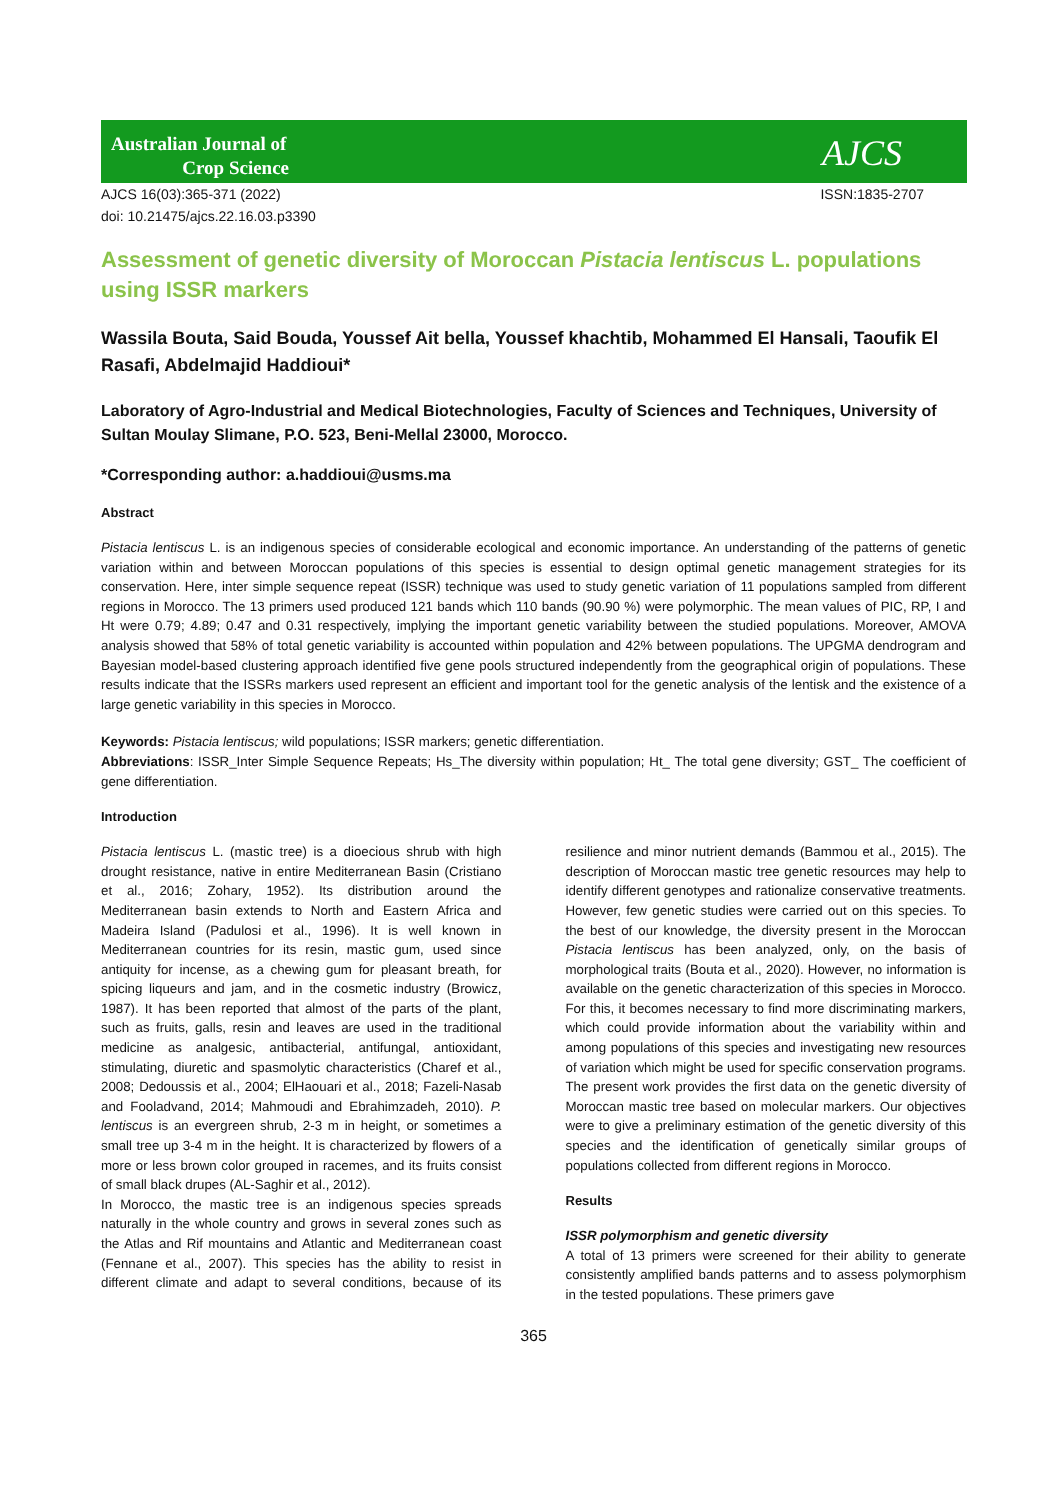Australian Journal of
Crop Science
AJCS
AJCS 16(03):365-371 (2022)
doi: 10.21475/ajcs.22.16.03.p3390 ISSN:1835-2707
Assessment of genetic diversity of Moroccan Pistacia lentiscus L. populations using ISSR markers
Wassila Bouta, Said Bouda, Youssef Ait bella, Youssef khachtib, Mohammed El Hansali, Taoufik El Rasafi, Abdelmajid Haddioui*
Laboratory of Agro-Industrial and Medical Biotechnologies, Faculty of Sciences and Techniques, University of Sultan Moulay Slimane, P.O. 523, Beni-Mellal 23000, Morocco.
*Corresponding author: a.haddioui@usms.ma
Abstract
Pistacia lentiscus L. is an indigenous species of considerable ecological and economic importance. An understanding of the patterns of genetic variation within and between Moroccan populations of this species is essential to design optimal genetic management strategies for its conservation. Here, inter simple sequence repeat (ISSR) technique was used to study genetic variation of 11 populations sampled from different regions in Morocco. The 13 primers used produced 121 bands which 110 bands (90.90 %) were polymorphic. The mean values of PIC, RP, I and Ht were 0.79; 4.89; 0.47 and 0.31 respectively, implying the important genetic variability between the studied populations. Moreover, AMOVA analysis showed that 58% of total genetic variability is accounted within population and 42% between populations. The UPGMA dendrogram and Bayesian model-based clustering approach identified five gene pools structured independently from the geographical origin of populations. These results indicate that the ISSRs markers used represent an efficient and important tool for the genetic analysis of the lentisk and the existence of a large genetic variability in this species in Morocco.
Keywords: Pistacia lentiscus; wild populations; ISSR markers; genetic differentiation.
Abbreviations: ISSR_Inter Simple Sequence Repeats; Hs_The diversity within population; Ht_ The total gene diversity; GST_ The coefficient of gene differentiation.
Introduction
Pistacia lentiscus L. (mastic tree) is a dioecious shrub with high drought resistance, native in entire Mediterranean Basin (Cristiano et al., 2016; Zohary, 1952). Its distribution around the Mediterranean basin extends to North and Eastern Africa and Madeira Island (Padulosi et al., 1996). It is well known in Mediterranean countries for its resin, mastic gum, used since antiquity for incense, as a chewing gum for pleasant breath, for spicing liqueurs and jam, and in the cosmetic industry (Browicz, 1987). It has been reported that almost of the parts of the plant, such as fruits, galls, resin and leaves are used in the traditional medicine as analgesic, antibacterial, antifungal, antioxidant, stimulating, diuretic and spasmolytic characteristics (Charef et al., 2008; Dedoussis et al., 2004; ElHaouari et al., 2018; Fazeli-Nasab and Fooladvand, 2014; Mahmoudi and Ebrahimzadeh, 2010). P. lentiscus is an evergreen shrub, 2-3 m in height, or sometimes a small tree up 3-4 m in the height. It is characterized by flowers of a more or less brown color grouped in racemes, and its fruits consist of small black drupes (AL-Saghir et al., 2012).
In Morocco, the mastic tree is an indigenous species spreads naturally in the whole country and grows in several zones such as the Atlas and Rif mountains and Atlantic and Mediterranean coast (Fennane et al., 2007). This species has the ability to resist in different climate and adapt to several conditions, because of its resilience and minor nutrient demands (Bammou et al., 2015). The description of Moroccan mastic tree genetic resources may help to identify different genotypes and rationalize conservative treatments. However, few genetic studies were carried out on this species. To the best of our knowledge, the diversity present in the Moroccan Pistacia lentiscus has been analyzed, only, on the basis of morphological traits (Bouta et al., 2020). However, no information is available on the genetic characterization of this species in Morocco. For this, it becomes necessary to find more discriminating markers, which could provide information about the variability within and among populations of this species and investigating new resources of variation which might be used for specific conservation programs. The present work provides the first data on the genetic diversity of Moroccan mastic tree based on molecular markers. Our objectives were to give a preliminary estimation of the genetic diversity of this species and the identification of genetically similar groups of populations collected from different regions in Morocco.
Results
ISSR polymorphism and genetic diversity
A total of 13 primers were screened for their ability to generate consistently amplified bands patterns and to assess polymorphism in the tested populations. These primers gave
365